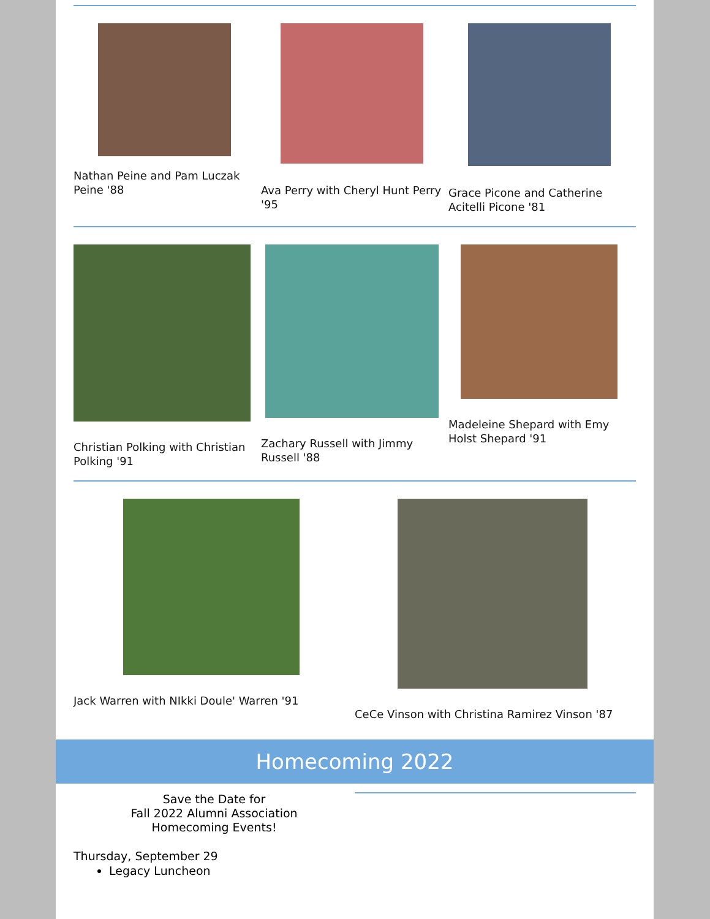Nathan Peine and Pam Luczak Peine '88
Ava Perry with Cheryl Hunt Perry '95
Grace Picone and Catherine Acitelli Picone '81
Christian Polking with Christian Polking '91
Zachary Russell with Jimmy Russell '88
Madeleine Shepard with Emy Holst Shepard '91
Jack Warren with NIkki Doule' Warren '91
CeCe Vinson with Christina Ramirez Vinson '87
Homecoming 2022
Save the Date for
Fall 2022 Alumni Association
Homecoming Events!
Thursday, September 29
Legacy Luncheon